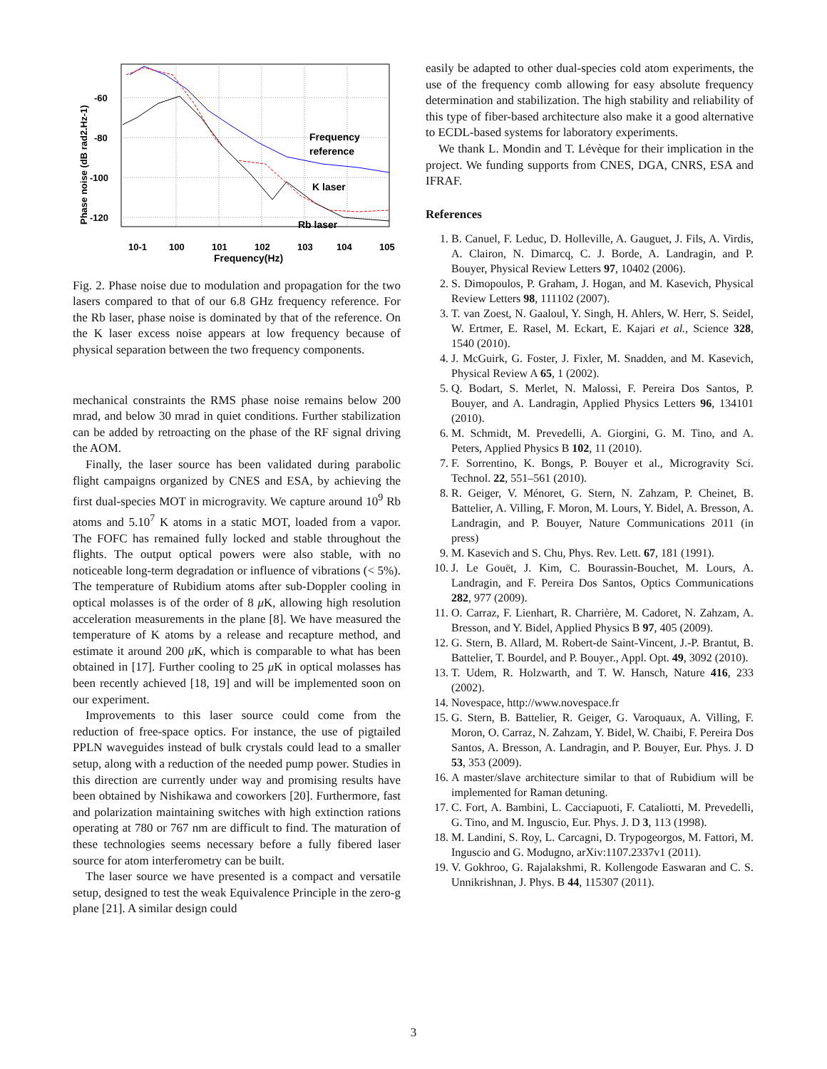-60
-80
-100
-120
10-1
100
101
102
103
104
105
Frequency(Hz)
Phase noise (dB rad2.Hz-1)
Frequency
reference
K laser
Rb laser
Fig. 2. Phase noise due to modulation and propagation for the two lasers compared to that of our 6.8 GHz frequency reference. For the Rb laser, phase noise is dominated by that of the reference. On the K laser excess noise appears at low frequency because of physical separation between the two frequency components.
mechanical constraints the RMS phase noise remains below 200 mrad, and below 30 mrad in quiet conditions. Further stabilization can be added by retroacting on the phase of the RF signal driving the AOM.
Finally, the laser source has been validated during parabolic flight campaigns organized by CNES and ESA, by achieving the first dual-species MOT in microgravity. We capture around 10<sup>9</sup> Rb atoms and 5.10<sup>7</sup> K atoms in a static MOT, loaded from a vapor. The FOFC has remained fully locked and stable throughout the flights. The output optical powers were also stable, with no noticeable long-term degradation or influence of vibrations (< 5%). The temperature of Rubidium atoms after sub-Doppler cooling in optical molasses is of the order of 8 μ K, allowing high resolution acceleration measurements in the plane [8]. We have measured the temperature of K atoms by a release and recapture method, and estimate it around 200 μ K, which is comparable to what has been obtained in [17]. Further cooling to 25 μ K in optical molasses has been recently achieved [18, 19] and will be implemented soon on our experiment.
Improvements to this laser source could come from the reduction of free-space optics. For instance, the use of pigtailed PPLN waveguides instead of bulk crystals could lead to a smaller setup, along with a reduction of the needed pump power. Studies in this direction are currently under way and promising results have been obtained by Nishikawa and coworkers [20]. Furthermore, fast and polarization maintaining switches with high extinction rations operating at 780 or 767 nm are difficult to find. The maturation of these technologies seems necessary before a fully fibered laser source for atom interferometry can be built.
The laser source we have presented is a compact and versatile setup, designed to test the weak Equivalence Principle in the zero-g plane [21]. A similar design could
easily be adapted to other dual-species cold atom experiments, the use of the frequency comb allowing for easy absolute frequency determination and stabilization. The high stability and reliability of this type of fiber-based architecture also make it a good alternative to ECDL-based systems for laboratory experiments.
We thank L. Mondin and T. Lévèque for their implication in the project. We funding supports from CNES, DGA, CNRS, ESA and IFRAF.
References
1. B. Canuel, F. Leduc, D. Holleville, A. Gauguet, J. Fils, A. Virdis, A. Clairon, N. Dimarcq, C. J. Borde, A. Landragin, and P. Bouyer, Physical Review Letters 97, 10402 (2006).
2. S. Dimopoulos, P. Graham, J. Hogan, and M. Kasevich, Physical Review Letters 98, 111102 (2007).
3. T. van Zoest, N. Gaaloul, Y. Singh, H. Ahlers, W. Herr, S. Seidel, W. Ertmer, E. Rasel, M. Eckart, E. Kajari et al., Science 328, 1540 (2010).
4. J. McGuirk, G. Foster, J. Fixler, M. Snadden, and M. Kasevich, Physical Review A 65, 1 (2002).
5. Q. Bodart, S. Merlet, N. Malossi, F. Pereira Dos Santos, P. Bouyer, and A. Landragin, Applied Physics Letters 96, 134101 (2010).
6. M. Schmidt, M. Prevedelli, A. Giorgini, G. M. Tino, and A. Peters, Applied Physics B 102, 11 (2010).
7. F. Sorrentino, K. Bongs, P. Bouyer et al., Microgravity Sci. Technol. 22, 551–561 (2010).
8. R. Geiger, V. Ménoret, G. Stern, N. Zahzam, P. Cheinet, B. Battelier, A. Villing, F. Moron, M. Lours, Y. Bidel, A. Bresson, A. Landragin, and P. Bouyer, Nature Communications 2011 (in press)
9. M. Kasevich and S. Chu, Phys. Rev. Lett. 67, 181 (1991).
10. J. Le Gouët, J. Kim, C. Bourassin-Bouchet, M. Lours, A. Landragin, and F. Pereira Dos Santos, Optics Communications 282, 977 (2009).
11. O. Carraz, F. Lienhart, R. Charrière, M. Cadoret, N. Zahzam, A. Bresson, and Y. Bidel, Applied Physics B 97, 405 (2009).
12. G. Stern, B. Allard, M. Robert-de Saint-Vincent, J.-P. Brantut, B. Battelier, T. Bourdel, and P. Bouyer., Appl. Opt. 49, 3092 (2010).
13. T. Udem, R. Holzwarth, and T. W. Hansch, Nature 416, 233 (2002).
14. Novespace, http://www.novespace.fr
15. G. Stern, B. Battelier, R. Geiger, G. Varoquaux, A. Villing, F. Moron, O. Carraz, N. Zahzam, Y. Bidel, W. Chaibi, F. Pereira Dos Santos, A. Bresson, A. Landragin, and P. Bouyer, Eur. Phys. J. D 53, 353 (2009).
16. A master/slave architecture similar to that of Rubidium will be implemented for Raman detuning.
17. C. Fort, A. Bambini, L. Cacciapuoti, F. Cataliotti, M. Prevedelli, G. Tino, and M. Inguscio, Eur. Phys. J. D 3, 113 (1998).
18. M. Landini, S. Roy, L. Carcagni, D. Trypogeorgos, M. Fattori, M. Inguscio and G. Modugno, arXiv:1107.2337v1 (2011).
19. V. Gokhroo, G. Rajalakshmi, R. Kollengode Easwaran and C. S. Unnikrishnan, J. Phys. B 44, 115307 (2011).
3